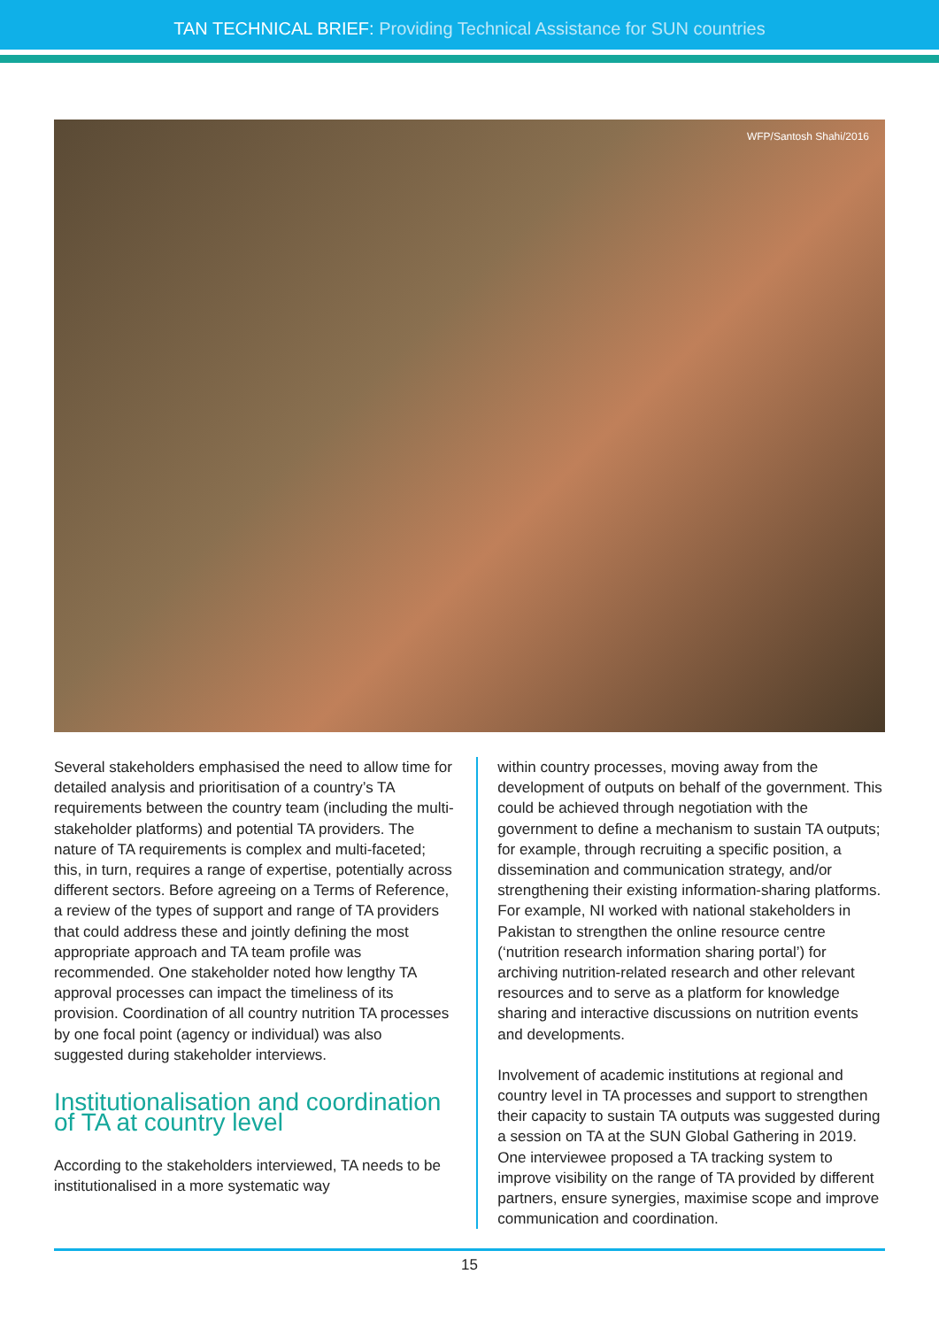TAN TECHNICAL BRIEF: Providing Technical Assistance for SUN countries
WFP/Santosh Shahi/2016
Several stakeholders emphasised the need to allow time for detailed analysis and prioritisation of a country’s TA requirements between the country team (including the multi-stakeholder platforms) and potential TA providers. The nature of TA requirements is complex and multi-faceted; this, in turn, requires a range of expertise, potentially across different sectors. Before agreeing on a Terms of Reference, a review of the types of support and range of TA providers that could address these and jointly defining the most appropriate approach and TA team profile was recommended. One stakeholder noted how lengthy TA approval processes can impact the timeliness of its provision. Coordination of all country nutrition TA processes by one focal point (agency or individual) was also suggested during stakeholder interviews.
Institutionalisation and coordination of TA at country level
According to the stakeholders interviewed, TA needs to be institutionalised in a more systematic way
within country processes, moving away from the development of outputs on behalf of the government. This could be achieved through negotiation with the government to define a mechanism to sustain TA outputs; for example, through recruiting a specific position, a dissemination and communication strategy, and/or strengthening their existing information-sharing platforms. For example, NI worked with national stakeholders in Pakistan to strengthen the online resource centre (‘nutrition research information sharing portal’) for archiving nutrition-related research and other relevant resources and to serve as a platform for knowledge sharing and interactive discussions on nutrition events and developments.
Involvement of academic institutions at regional and country level in TA processes and support to strengthen their capacity to sustain TA outputs was suggested during a session on TA at the SUN Global Gathering in 2019. One interviewee proposed a TA tracking system to improve visibility on the range of TA provided by different partners, ensure synergies, maximise scope and improve communication and coordination.
15